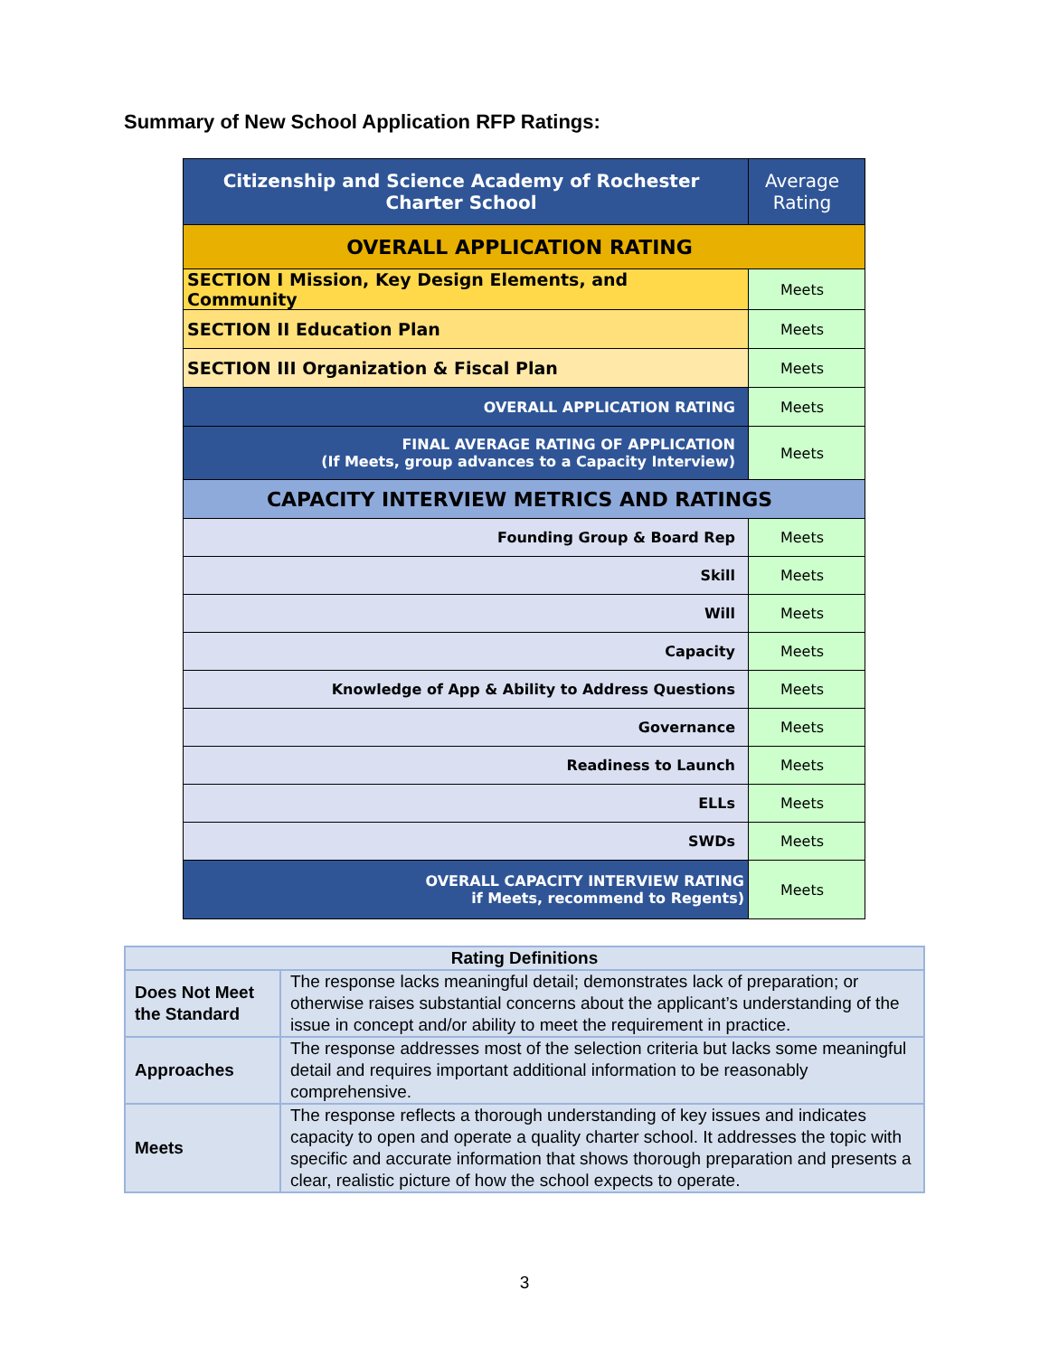Summary of New School Application RFP Ratings:
| Citizenship and Science Academy of Rochester Charter School | Average Rating |
| OVERALL APPLICATION RATING | |
| SECTION I Mission, Key Design Elements, and Community | Meets |
| SECTION II Education Plan | Meets |
| SECTION III Organization & Fiscal Plan | Meets |
| OVERALL APPLICATION RATING | Meets |
| FINAL AVERAGE RATING OF APPLICATION (If Meets, group advances to a Capacity Interview) | Meets |
| CAPACITY INTERVIEW METRICS AND RATINGS | |
| Founding Group & Board Rep | Meets |
| Skill | Meets |
| Will | Meets |
| Capacity | Meets |
| Knowledge of App & Ability to Address Questions | Meets |
| Governance | Meets |
| Readiness to Launch | Meets |
| ELLs | Meets |
| SWDs | Meets |
| OVERALL CAPACITY INTERVIEW RATING if Meets, recommend to Regents) | Meets |
| Rating Definitions | |
| --- | --- |
| Does Not Meet the Standard | The response lacks meaningful detail; demonstrates lack of preparation; or otherwise raises substantial concerns about the applicant’s understanding of the issue in concept and/or ability to meet the requirement in practice. |
| Approaches | The response addresses most of the selection criteria but lacks some meaningful detail and requires important additional information to be reasonably comprehensive. |
| Meets | The response reflects a thorough understanding of key issues and indicates capacity to open and operate a quality charter school. It addresses the topic with specific and accurate information that shows thorough preparation and presents a clear, realistic picture of how the school expects to operate. |
3